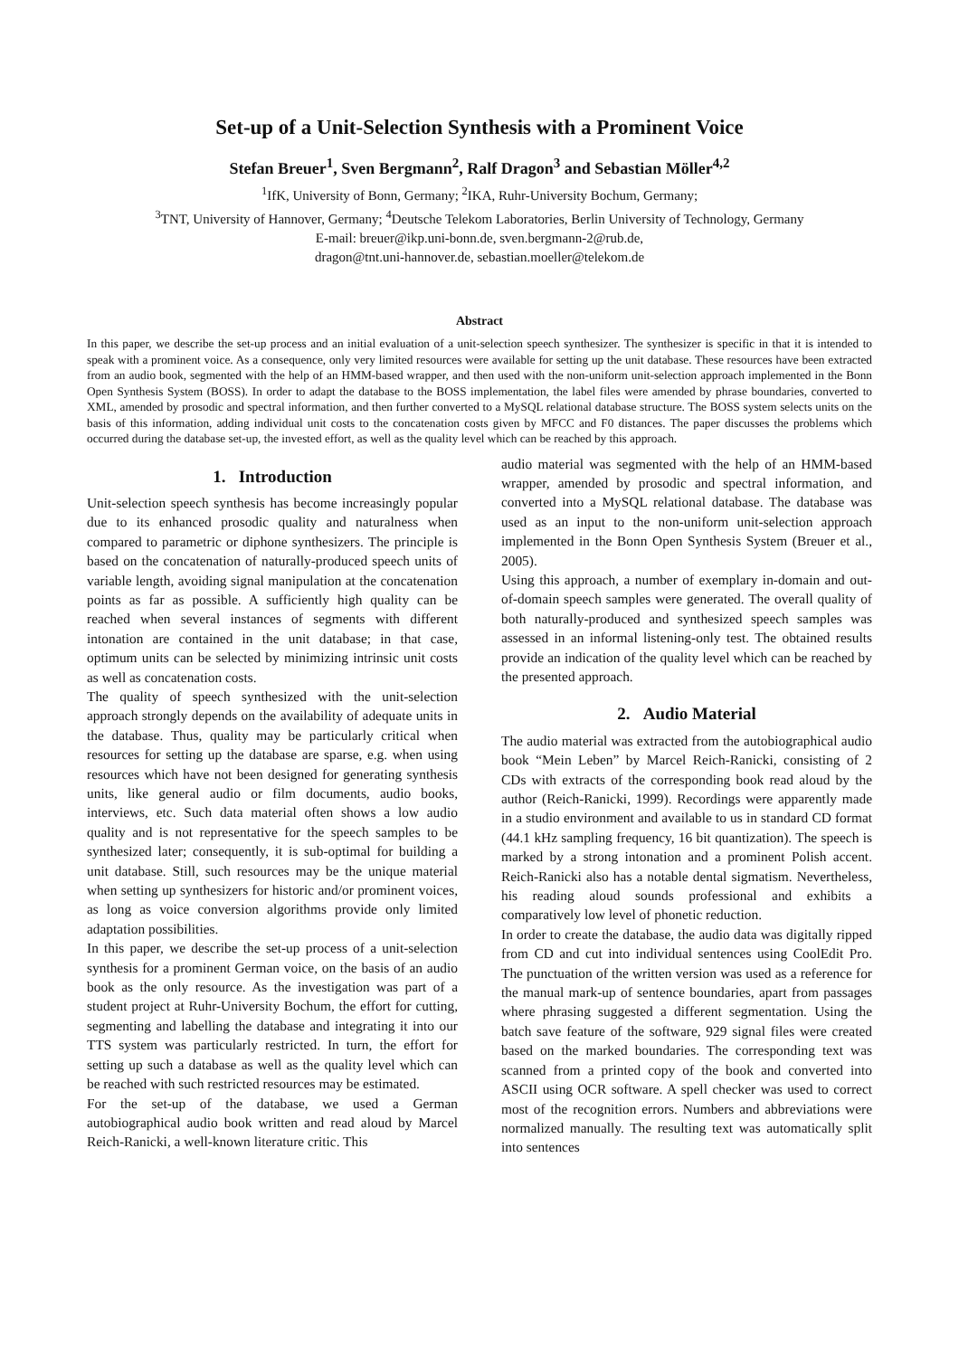Set-up of a Unit-Selection Synthesis with a Prominent Voice
Stefan Breuer<sup>1</sup>, Sven Bergmann<sup>2</sup>, Ralf Dragon<sup>3</sup> and Sebastian Möller<sup>4,2</sup>
<sup>1</sup> IfK, University of Bonn, Germany; <sup>2</sup>IKA, Ruhr-University Bochum, Germany;
<sup>3</sup> TNT, University of Hannover, Germany; <sup>4</sup>Deutsche Telekom Laboratories, Berlin University of Technology, Germany
E-mail: breuer@ikp.uni-bonn.de, sven.bergmann-2@rub.de,
dragon@tnt.uni-hannover.de, sebastian.moeller@telekom.de
Abstract
In this paper, we describe the set-up process and an initial evaluation of a unit-selection speech synthesizer. The synthesizer is specific in that it is intended to speak with a prominent voice. As a consequence, only very limited resources were available for setting up the unit database. These resources have been extracted from an audio book, segmented with the help of an HMM-based wrapper, and then used with the non-uniform unit-selection approach implemented in the Bonn Open Synthesis System (BOSS). In order to adapt the database to the BOSS implementation, the label files were amended by phrase boundaries, converted to XML, amended by prosodic and spectral information, and then further converted to a MySQL relational database structure. The BOSS system selects units on the basis of this information, adding individual unit costs to the concatenation costs given by MFCC and F0 distances. The paper discusses the problems which occurred during the database set-up, the invested effort, as well as the quality level which can be reached by this approach.
1. Introduction
Unit-selection speech synthesis has become increasingly popular due to its enhanced prosodic quality and naturalness when compared to parametric or diphone synthesizers. The principle is based on the concatenation of naturally-produced speech units of variable length, avoiding signal manipulation at the concatenation points as far as possible. A sufficiently high quality can be reached when several instances of segments with different intonation are contained in the unit database; in that case, optimum units can be selected by minimizing intrinsic unit costs as well as concatenation costs.
The quality of speech synthesized with the unit-selection approach strongly depends on the availability of adequate units in the database. Thus, quality may be particularly critical when resources for setting up the database are sparse, e.g. when using resources which have not been designed for generating synthesis units, like general audio or film documents, audio books, interviews, etc. Such data material often shows a low audio quality and is not representative for the speech samples to be synthesized later; consequently, it is sub-optimal for building a unit database. Still, such resources may be the unique material when setting up synthesizers for historic and/or prominent voices, as long as voice conversion algorithms provide only limited adaptation possibilities.
In this paper, we describe the set-up process of a unit-selection synthesis for a prominent German voice, on the basis of an audio book as the only resource. As the investigation was part of a student project at Ruhr-University Bochum, the effort for cutting, segmenting and labelling the database and integrating it into our TTS system was particularly restricted. In turn, the effort for setting up such a database as well as the quality level which can be reached with such restricted resources may be estimated.
For the set-up of the database, we used a German autobiographical audio book written and read aloud by Marcel Reich-Ranicki, a well-known literature critic. This
audio material was segmented with the help of an HMM-based wrapper, amended by prosodic and spectral information, and converted into a MySQL relational database. The database was used as an input to the non-uniform unit-selection approach implemented in the Bonn Open Synthesis System (Breuer et al., 2005).
Using this approach, a number of exemplary in-domain and out-of-domain speech samples were generated. The overall quality of both naturally-produced and synthesized speech samples was assessed in an informal listening-only test. The obtained results provide an indication of the quality level which can be reached by the presented approach.
2. Audio Material
The audio material was extracted from the autobiographical audio book “Mein Leben” by Marcel Reich-Ranicki, consisting of 2 CDs with extracts of the corresponding book read aloud by the author (Reich-Ranicki, 1999). Recordings were apparently made in a studio environment and available to us in standard CD format (44.1 kHz sampling frequency, 16 bit quantization). The speech is marked by a strong intonation and a prominent Polish accent. Reich-Ranicki also has a notable dental sigmatism. Nevertheless, his reading aloud sounds professional and exhibits a comparatively low level of phonetic reduction.
In order to create the database, the audio data was digitally ripped from CD and cut into individual sentences using CoolEdit Pro. The punctuation of the written version was used as a reference for the manual mark-up of sentence boundaries, apart from passages where phrasing suggested a different segmentation. Using the batch save feature of the software, 929 signal files were created based on the marked boundaries. The corresponding text was scanned from a printed copy of the book and converted into ASCII using OCR software. A spell checker was used to correct most of the recognition errors. Numbers and abbreviations were normalized manually. The resulting text was automatically split into sentences